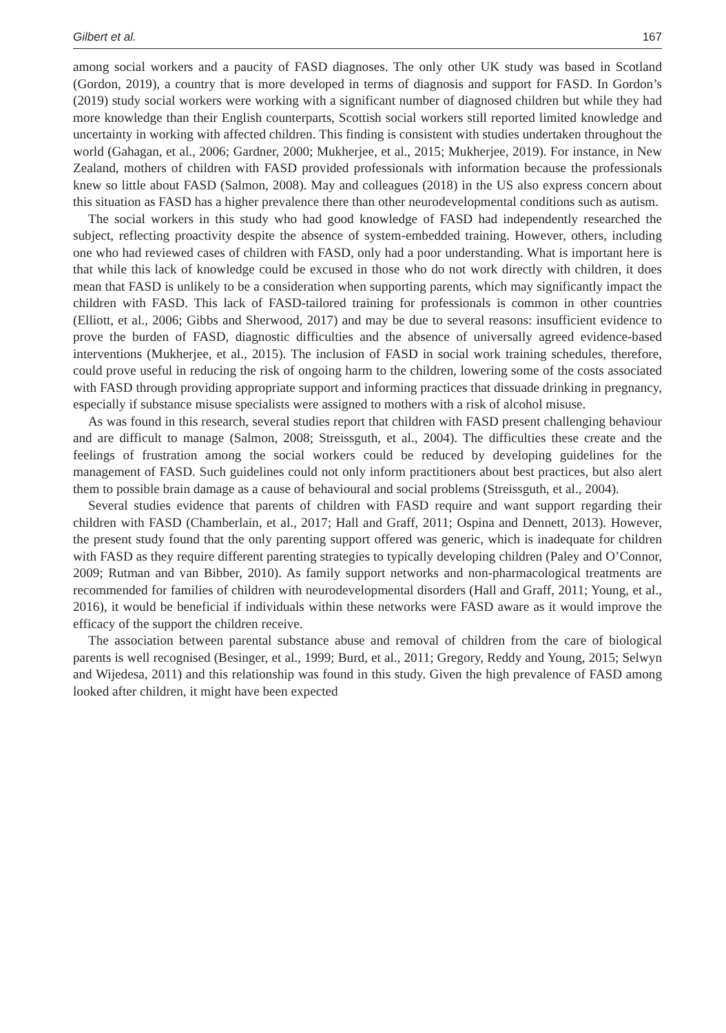Gilbert et al. 167
among social workers and a paucity of FASD diagnoses. The only other UK study was based in Scotland (Gordon, 2019), a country that is more developed in terms of diagnosis and support for FASD. In Gordon’s (2019) study social workers were working with a significant number of diagnosed children but while they had more knowledge than their English counterparts, Scottish social workers still reported limited knowledge and uncertainty in working with affected children. This finding is consistent with studies undertaken throughout the world (Gahagan, et al., 2006; Gardner, 2000; Mukherjee, et al., 2015; Mukherjee, 2019). For instance, in New Zealand, mothers of children with FASD provided professionals with information because the professionals knew so little about FASD (Salmon, 2008). May and colleagues (2018) in the US also express concern about this situation as FASD has a higher prevalence there than other neurodevelopmental conditions such as autism.
The social workers in this study who had good knowledge of FASD had independently researched the subject, reflecting proactivity despite the absence of system-embedded training. However, others, including one who had reviewed cases of children with FASD, only had a poor understanding. What is important here is that while this lack of knowledge could be excused in those who do not work directly with children, it does mean that FASD is unlikely to be a consideration when supporting parents, which may significantly impact the children with FASD. This lack of FASD-tailored training for professionals is common in other countries (Elliott, et al., 2006; Gibbs and Sherwood, 2017) and may be due to several reasons: insufficient evidence to prove the burden of FASD, diagnostic difficulties and the absence of universally agreed evidence-based interventions (Mukherjee, et al., 2015). The inclusion of FASD in social work training schedules, therefore, could prove useful in reducing the risk of ongoing harm to the children, lowering some of the costs associated with FASD through providing appropriate support and informing practices that dissuade drinking in pregnancy, especially if substance misuse specialists were assigned to mothers with a risk of alcohol misuse.
As was found in this research, several studies report that children with FASD present challenging behaviour and are difficult to manage (Salmon, 2008; Streissguth, et al., 2004). The difficulties these create and the feelings of frustration among the social workers could be reduced by developing guidelines for the management of FASD. Such guidelines could not only inform practitioners about best practices, but also alert them to possible brain damage as a cause of behavioural and social problems (Streissguth, et al., 2004).
Several studies evidence that parents of children with FASD require and want support regarding their children with FASD (Chamberlain, et al., 2017; Hall and Graff, 2011; Ospina and Dennett, 2013). However, the present study found that the only parenting support offered was generic, which is inadequate for children with FASD as they require different parenting strategies to typically developing children (Paley and O’Connor, 2009; Rutman and van Bibber, 2010). As family support networks and non-pharmacological treatments are recommended for families of children with neurodevelopmental disorders (Hall and Graff, 2011; Young, et al., 2016), it would be beneficial if individuals within these networks were FASD aware as it would improve the efficacy of the support the children receive.
The association between parental substance abuse and removal of children from the care of biological parents is well recognised (Besinger, et al., 1999; Burd, et al., 2011; Gregory, Reddy and Young, 2015; Selwyn and Wijedesa, 2011) and this relationship was found in this study. Given the high prevalence of FASD among looked after children, it might have been expected